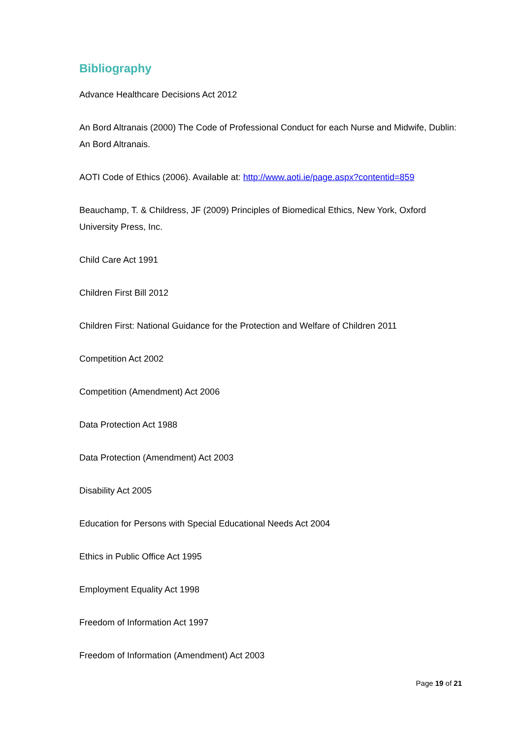Bibliography
Advance Healthcare Decisions Act 2012
An Bord Altranais (2000) The Code of Professional Conduct for each Nurse and Midwife, Dublin: An Bord Altranais.
AOTI Code of Ethics (2006). Available at: http://www.aoti.ie/page.aspx?contentid=859
Beauchamp, T. & Childress, JF (2009) Principles of Biomedical Ethics, New York, Oxford University Press, Inc.
Child Care Act 1991
Children First Bill 2012
Children First: National Guidance for the Protection and Welfare of Children 2011
Competition Act 2002
Competition (Amendment) Act 2006
Data Protection Act 1988
Data Protection (Amendment) Act 2003
Disability Act 2005
Education for Persons with Special Educational Needs Act 2004
Ethics in Public Office Act 1995
Employment Equality Act 1998
Freedom of Information Act 1997
Freedom of Information (Amendment) Act 2003
Page 19 of 21